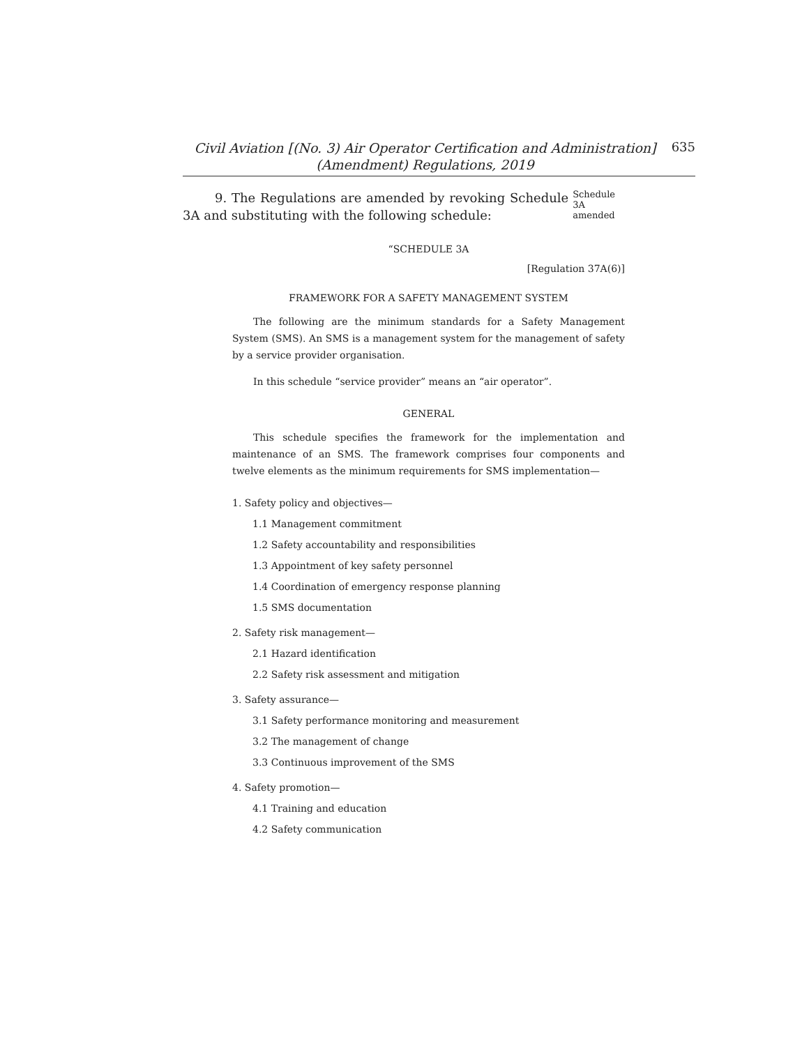Civil Aviation [(No. 3) Air Operator Certification and Administration]
(Amendment) Regulations, 2019
635
9. The Regulations are amended by revoking Schedule 3A and substituting with the following schedule:
Schedule 3A
amended
“SCHEDULE 3A
[Regulation 37A(6)]
FRAMEWORK FOR A SAFETY MANAGEMENT SYSTEM
The following are the minimum standards for a Safety Management System (SMS). An SMS is a management system for the management of safety by a service provider organisation.
In this schedule “service provider” means an “air operator”.
GENERAL
This schedule specifies the framework for the implementation and maintenance of an SMS. The framework comprises four components and twelve elements as the minimum requirements for SMS implementation—
1. Safety policy and objectives—
1.1 Management commitment
1.2 Safety accountability and responsibilities
1.3 Appointment of key safety personnel
1.4 Coordination of emergency response planning
1.5 SMS documentation
2. Safety risk management—
2.1 Hazard identification
2.2 Safety risk assessment and mitigation
3. Safety assurance—
3.1 Safety performance monitoring and measurement
3.2 The management of change
3.3 Continuous improvement of the SMS
4. Safety promotion—
4.1 Training and education
4.2 Safety communication